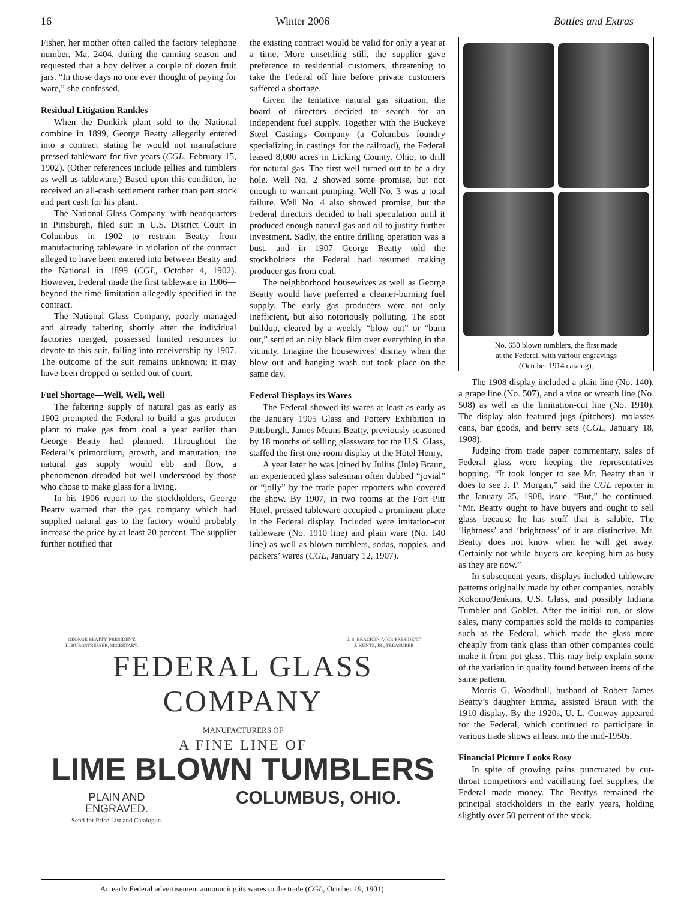16 Winter 2006 Bottles and Extras
Fisher, her mother often called the factory telephone number, Ma. 2404, during the canning season and requested that a boy deliver a couple of dozen fruit jars. “In those days no one ever thought of paying for ware,” she confessed.
Residual Litigation Rankles
When the Dunkirk plant sold to the National combine in 1899, George Beatty allegedly entered into a contract stating he would not manufacture pressed tableware for five years (CGL, February 15, 1902). (Other references include jellies and tumblers as well as tableware.) Based upon this condition, he received an all-cash settlement rather than part stock and part cash for his plant.
The National Glass Company, with headquarters in Pittsburgh, filed suit in U.S. District Court in Columbus in 1902 to restrain Beatty from manufacturing tableware in violation of the contract alleged to have been entered into between Beatty and the National in 1899 (CGL, October 4, 1902). However, Federal made the first tableware in 1906—beyond the time limitation allegedly specified in the contract.
The National Glass Company, poorly managed and already faltering shortly after the individual factories merged, possessed limited resources to devote to this suit, falling into receivership by 1907. The outcome of the suit remains unknown; it may have been dropped or settled out of court.
Fuel Shortage—Well, Well, Well
The faltering supply of natural gas as early as 1902 prompted the Federal to build a gas producer plant to make gas from coal a year earlier than George Beatty had planned. Throughout the Federal’s primordium, growth, and maturation, the natural gas supply would ebb and flow, a phenomenon dreaded but well understood by those who chose to make glass for a living.
In his 1906 report to the stockholders, George Beatty warned that the gas company which had supplied natural gas to the factory would probably increase the price by at least 20 percent. The supplier further notified that
the existing contract would be valid for only a year at a time. More unsettling still, the supplier gave preference to residential customers, threatening to take the Federal off line before private customers suffered a shortage.
Given the tentative natural gas situation, the board of directors decided to search for an independent fuel supply. Together with the Buckeye Steel Castings Company (a Columbus foundry specializing in castings for the railroad), the Federal leased 8,000 acres in Licking County, Ohio, to drill for natural gas. The first well turned out to be a dry hole. Well No. 2 showed some promise, but not enough to warrant pumping. Well No. 3 was a total failure. Well No. 4 also showed promise, but the Federal directors decided to halt speculation until it produced enough natural gas and oil to justify further investment. Sadly, the entire drilling operation was a bust, and in 1907 George Beatty told the stockholders the Federal had resumed making producer gas from coal.
The neighborhood housewives as well as George Beatty would have preferred a cleaner-burning fuel supply. The early gas producers were not only inefficient, but also notoriously polluting. The soot buildup, cleared by a weekly “blow out” or “burn out,” settled an oily black film over everything in the vicinity. Imagine the housewives’ dismay when the blow out and hanging wash out took place on the same day.
Federal Displays its Wares
The Federal showed its wares at least as early as the January 1905 Glass and Pottery Exhibition in Pittsburgh. James Means Beatty, previously seasoned by 18 months of selling glassware for the U.S. Glass, staffed the first one-room display at the Hotel Henry.
A year later he was joined by Julius (Jule) Braun, an experienced glass salesman often dubbed “jovial” or “jolly” by the trade paper reporters who covered the show. By 1907, in two rooms at the Fort Pitt Hotel, pressed tableware occupied a prominent place in the Federal display. Included were imitation-cut tableware (No. 1910 line) and plain ware (No. 140 line) as well as blown tumblers, sodas, nappies, and packers’ wares (CGL, January 12, 1907).
No. 630 blown tumblers, the first made
at the Federal, with various engravings
(October 1914 catalog).
The 1908 display included a plain line (No. 140), a grape line (No. 507), and a vine or wreath line (No. 508) as well as the limitation-cut line (No. 1910). The display also featured jugs (pitchers), molasses cans, bar goods, and berry sets (CGL, January 18, 1908).
Judging from trade paper commentary, sales of Federal glass were keeping the representatives hopping. “It took longer to see Mr. Beatty than it does to see J. P. Morgan,” said the CGL reporter in the January 25, 1908, issue. “But,” he continued, “Mr. Beatty ought to have buyers and ought to sell glass because he has stuff that is salable. The ‘lightness’ and ‘brightness’ of it are distinctive. Mr. Beatty does not know when he will get away. Certainly not while buyers are keeping him as busy as they are now.”
In subsequent years, displays included tableware patterns originally made by other companies, notably Kokomo/Jenkins, U.S. Glass, and possibly Indiana Tumbler and Goblet. After the initial run, or slow sales, many companies sold the molds to companies such as the Federal, which made the glass more cheaply from tank glass than other companies could make it from pot glass. This may help explain some of the variation in quality found between items of the same pattern.
Morris G. Woodhull, husband of Robert James Beatty’s daughter Emma, assisted Braun with the 1910 display. By the 1920s, U. L. Conway appeared for the Federal, which continued to participate in various trade shows at least into the mid-1950s.
Financial Picture Looks Rosy
In spite of growing pains punctuated by cut-throat competitors and vacillating fuel supplies, the Federal made money. The Beattys remained the principal stockholders in the early years, holding slightly over 50 percent of the stock.
GEORGE BEATTY, PRESIDENT.
H. BURGSTRESSER, SECRETARY. J. S. BRACKEN, VICE-PRESIDENT
J. KUNTZ, JR., TREASURER
FEDERAL GLASS
COMPANY
MANUFACTURERS OF
A FINE LINE OF
LIME BLOWN TUMBLERS
PLAIN AND
ENGRAVED. COLUMBUS, OHIO.
Send for Price List and Catalogue.
An early Federal advertisement announcing its wares to the trade (CGL, October 19, 1901).